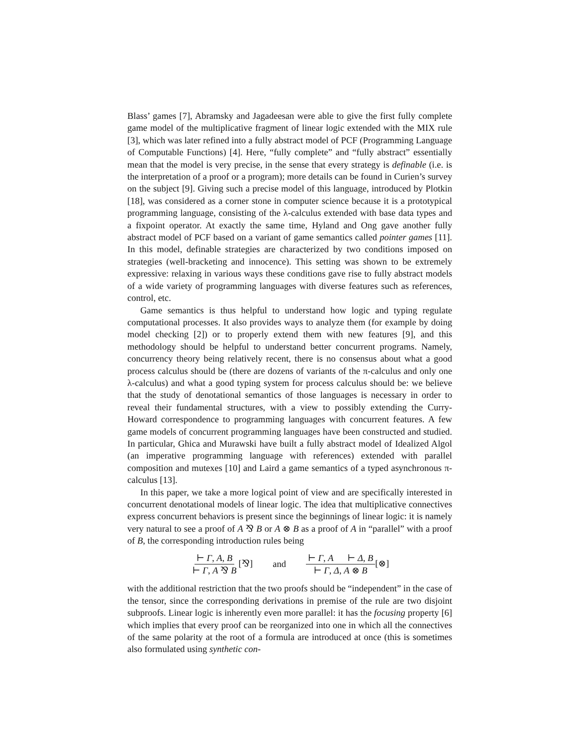Blass’ games [7], Abramsky and Jagadeesan were able to give the first fully complete game model of the multiplicative fragment of linear logic extended with the MIX rule [3], which was later refined into a fully abstract model of PCF (Programming Language of Computable Functions) [4]. Here, “fully complete” and “fully abstract” essentially mean that the model is very precise, in the sense that every strategy is definable (i.e. is the interpretation of a proof or a program); more details can be found in Curien’s survey on the subject [9]. Giving such a precise model of this language, introduced by Plotkin [18], was considered as a corner stone in computer science because it is a prototypical programming language, consisting of the λ-calculus extended with base data types and a fixpoint operator. At exactly the same time, Hyland and Ong gave another fully abstract model of PCF based on a variant of game semantics called pointer games [11]. In this model, definable strategies are characterized by two conditions imposed on strategies (well-bracketing and innocence). This setting was shown to be extremely expressive: relaxing in various ways these conditions gave rise to fully abstract models of a wide variety of programming languages with diverse features such as references, control, etc.
Game semantics is thus helpful to understand how logic and typing regulate computational processes. It also provides ways to analyze them (for example by doing model checking [2]) or to properly extend them with new features [9], and this methodology should be helpful to understand better concurrent programs. Namely, concurrency theory being relatively recent, there is no consensus about what a good process calculus should be (there are dozens of variants of the π-calculus and only one λ-calculus) and what a good typing system for process calculus should be: we believe that the study of denotational semantics of those languages is necessary in order to reveal their fundamental structures, with a view to possibly extending the Curry-Howard correspondence to programming languages with concurrent features. A few game models of concurrent programming languages have been constructed and studied. In particular, Ghica and Murawski have built a fully abstract model of Idealized Algol (an imperative programming language with references) extended with parallel composition and mutexes [10] and Laird a game semantics of a typed asynchronous π-calculus [13].
In this paper, we take a more logical point of view and are specifically interested in concurrent denotational models of linear logic. The idea that multiplicative connectives express concurrent behaviors is present since the beginnings of linear logic: it is namely very natural to see a proof of A ⅋ B or A ⊗ B as a proof of A in “parallel” with a proof of B, the corresponding introduction rules being
⊢ Γ, A, B ⊢ Γ, A ⅋ B[⅋] and
⊢ Γ, A ⊢ Δ, B ⊢ Γ, Δ, A ⊗ B[⊗]
with the additional restriction that the two proofs should be “independent” in the case of the tensor, since the corresponding derivations in premise of the rule are two disjoint subproofs. Linear logic is inherently even more parallel: it has the focusing property [6] which implies that every proof can be reorganized into one in which all the connectives of the same polarity at the root of a formula are introduced at once (this is sometimes also formulated using synthetic con-